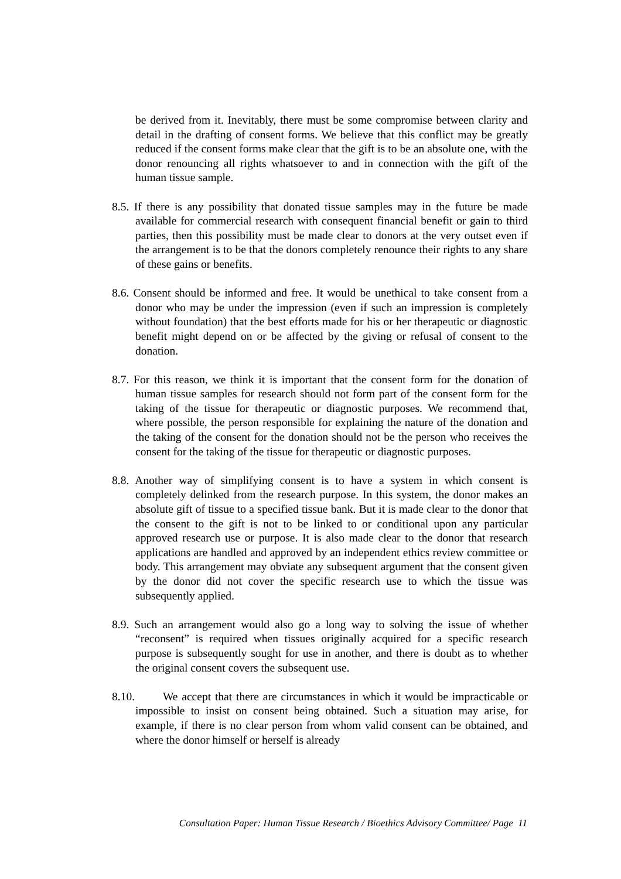be derived from it. Inevitably, there must be some compromise between clarity and detail in the drafting of consent forms. We believe that this conflict may be greatly reduced if the consent forms make clear that the gift is to be an absolute one, with the donor renouncing all rights whatsoever to and in connection with the gift of the human tissue sample.
8.5. If there is any possibility that donated tissue samples may in the future be made available for commercial research with consequent financial benefit or gain to third parties, then this possibility must be made clear to donors at the very outset even if the arrangement is to be that the donors completely renounce their rights to any share of these gains or benefits.
8.6. Consent should be informed and free. It would be unethical to take consent from a donor who may be under the impression (even if such an impression is completely without foundation) that the best efforts made for his or her therapeutic or diagnostic benefit might depend on or be affected by the giving or refusal of consent to the donation.
8.7. For this reason, we think it is important that the consent form for the donation of human tissue samples for research should not form part of the consent form for the taking of the tissue for therapeutic or diagnostic purposes. We recommend that, where possible, the person responsible for explaining the nature of the donation and the taking of the consent for the donation should not be the person who receives the consent for the taking of the tissue for therapeutic or diagnostic purposes.
8.8. Another way of simplifying consent is to have a system in which consent is completely delinked from the research purpose. In this system, the donor makes an absolute gift of tissue to a specified tissue bank. But it is made clear to the donor that the consent to the gift is not to be linked to or conditional upon any particular approved research use or purpose. It is also made clear to the donor that research applications are handled and approved by an independent ethics review committee or body. This arrangement may obviate any subsequent argument that the consent given by the donor did not cover the specific research use to which the tissue was subsequently applied.
8.9. Such an arrangement would also go a long way to solving the issue of whether “reconsent” is required when tissues originally acquired for a specific research purpose is subsequently sought for use in another, and there is doubt as to whether the original consent covers the subsequent use.
8.10. We accept that there are circumstances in which it would be impracticable or impossible to insist on consent being obtained. Such a situation may arise, for example, if there is no clear person from whom valid consent can be obtained, and where the donor himself or herself is already
Consultation Paper: Human Tissue Research / Bioethics Advisory Committee/ Page 11